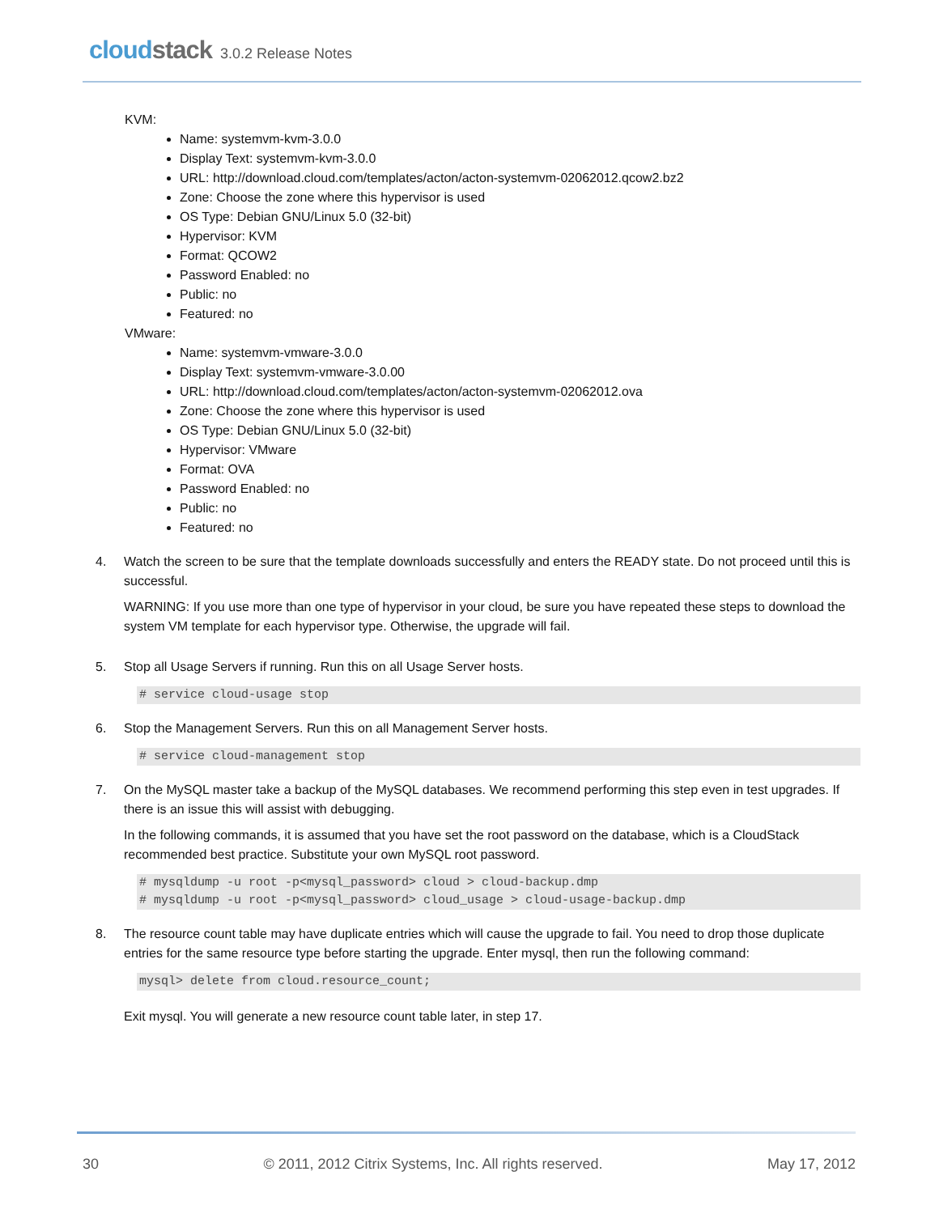cloudstack 3.0.2 Release Notes
KVM:
Name: systemvm-kvm-3.0.0
Display Text: systemvm-kvm-3.0.0
URL: http://download.cloud.com/templates/acton/acton-systemvm-02062012.qcow2.bz2
Zone: Choose the zone where this hypervisor is used
OS Type: Debian GNU/Linux 5.0 (32-bit)
Hypervisor: KVM
Format: QCOW2
Password Enabled: no
Public: no
Featured: no
VMware:
Name: systemvm-vmware-3.0.0
Display Text: systemvm-vmware-3.0.00
URL: http://download.cloud.com/templates/acton/acton-systemvm-02062012.ova
Zone: Choose the zone where this hypervisor is used
OS Type: Debian GNU/Linux 5.0 (32-bit)
Hypervisor: VMware
Format: OVA
Password Enabled: no
Public: no
Featured: no
4. Watch the screen to be sure that the template downloads successfully and enters the READY state. Do not proceed until this is successful.
WARNING: If you use more than one type of hypervisor in your cloud, be sure you have repeated these steps to download the system VM template for each hypervisor type. Otherwise, the upgrade will fail.
5. Stop all Usage Servers if running. Run this on all Usage Server hosts.
# service cloud-usage stop
6. Stop the Management Servers. Run this on all Management Server hosts.
# service cloud-management stop
7. On the MySQL master take a backup of the MySQL databases. We recommend performing this step even in test upgrades. If there is an issue this will assist with debugging.
In the following commands, it is assumed that you have set the root password on the database, which is a CloudStack recommended best practice. Substitute your own MySQL root password.
# mysqldump -u root -p<mysql_password> cloud > cloud-backup.dmp
# mysqldump -u root -p<mysql_password> cloud_usage > cloud-usage-backup.dmp
8. The resource count table may have duplicate entries which will cause the upgrade to fail. You need to drop those duplicate entries for the same resource type before starting the upgrade. Enter mysql, then run the following command:
mysql> delete from cloud.resource_count;
Exit mysql. You will generate a new resource count table later, in step 17.
30 © 2011, 2012 Citrix Systems, Inc. All rights reserved. May 17, 2012